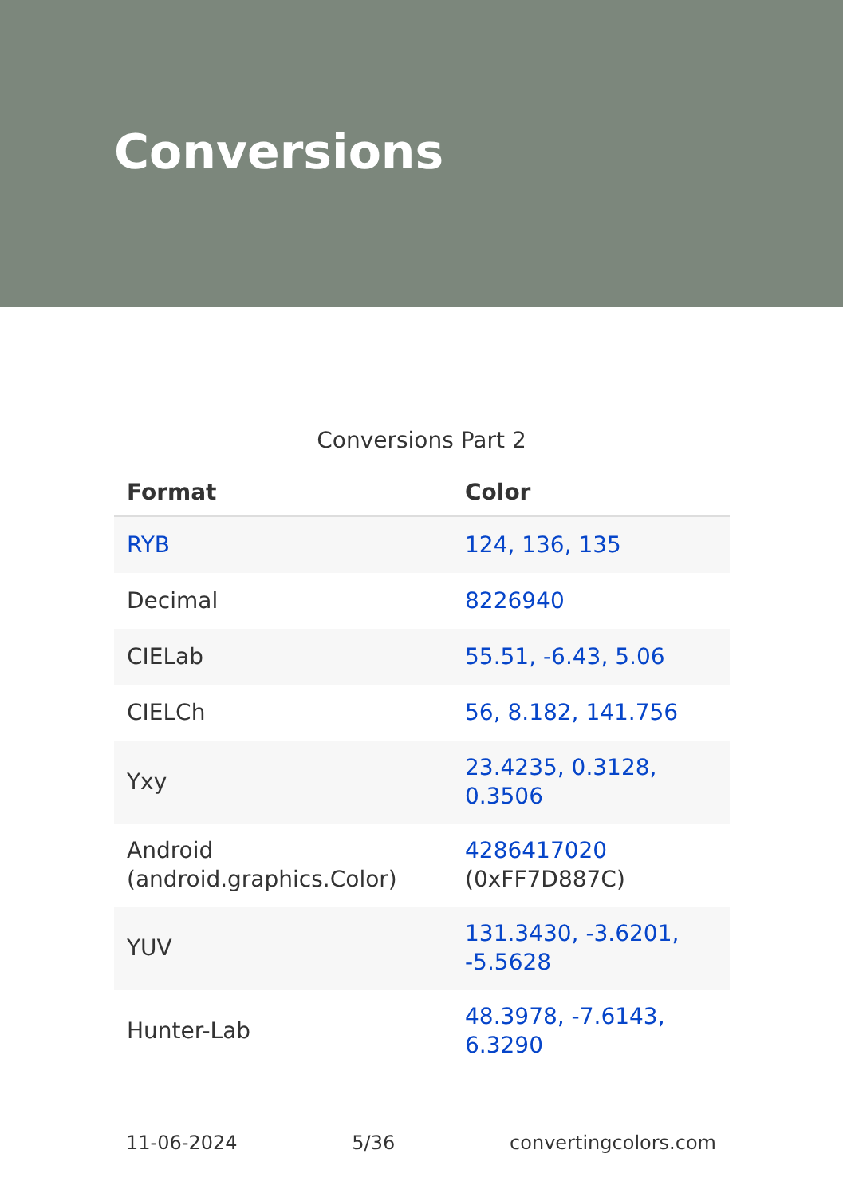Conversions
Conversions Part 2
| Format | Color |
| --- | --- |
| RYB | 124, 136, 135 |
| Decimal | 8226940 |
| CIELab | 55.51, -6.43, 5.06 |
| CIELCh | 56, 8.182, 141.756 |
| Yxy | 23.4235, 0.3128, 0.3506 |
| Android (android.graphics.Color) | 4286417020 (0xFF7D887C) |
| YUV | 131.3430, -3.6201, -5.5628 |
| Hunter-Lab | 48.3978, -7.6143, 6.3290 |
11-06-2024 5/36 convertingcolors.com